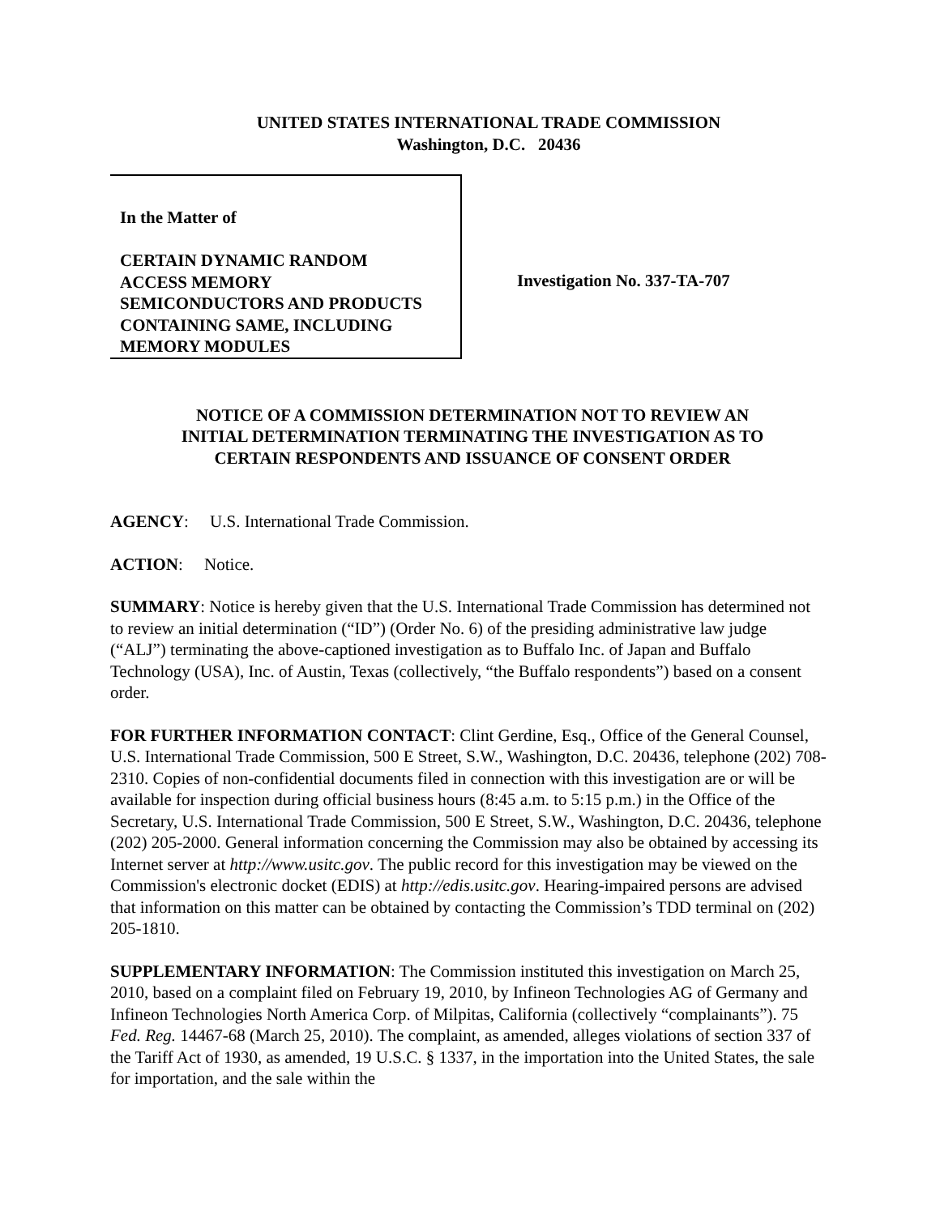UNITED STATES INTERNATIONAL TRADE COMMISSION
Washington, D.C. 20436
In the Matter of
CERTAIN DYNAMIC RANDOM
ACCESS MEMORY
SEMICONDUCTORS AND PRODUCTS
CONTAINING SAME, INCLUDING
MEMORY MODULES
Investigation No. 337-TA-707
NOTICE OF A COMMISSION DETERMINATION NOT TO REVIEW AN
INITIAL DETERMINATION TERMINATING THE INVESTIGATION AS TO
CERTAIN RESPONDENTS AND ISSUANCE OF CONSENT ORDER
AGENCY: U.S. International Trade Commission.
ACTION: Notice.
SUMMARY: Notice is hereby given that the U.S. International Trade Commission has determined not to review an initial determination (“ID”) (Order No. 6) of the presiding administrative law judge (“ALJ”) terminating the above-captioned investigation as to Buffalo Inc. of Japan and Buffalo Technology (USA), Inc. of Austin, Texas (collectively, “the Buffalo respondents”) based on a consent order.
FOR FURTHER INFORMATION CONTACT: Clint Gerdine, Esq., Office of the General Counsel, U.S. International Trade Commission, 500 E Street, S.W., Washington, D.C. 20436, telephone (202) 708-2310. Copies of non-confidential documents filed in connection with this investigation are or will be available for inspection during official business hours (8:45 a.m. to 5:15 p.m.) in the Office of the Secretary, U.S. International Trade Commission, 500 E Street, S.W., Washington, D.C. 20436, telephone (202) 205-2000. General information concerning the Commission may also be obtained by accessing its Internet server at http://www.usitc.gov. The public record for this investigation may be viewed on the Commission's electronic docket (EDIS) at http://edis.usitc.gov. Hearing-impaired persons are advised that information on this matter can be obtained by contacting the Commission’s TDD terminal on (202) 205-1810.
SUPPLEMENTARY INFORMATION: The Commission instituted this investigation on March 25, 2010, based on a complaint filed on February 19, 2010, by Infineon Technologies AG of Germany and Infineon Technologies North America Corp. of Milpitas, California (collectively “complainants”). 75 Fed. Reg. 14467-68 (March 25, 2010). The complaint, as amended, alleges violations of section 337 of the Tariff Act of 1930, as amended, 19 U.S.C. § 1337, in the importation into the United States, the sale for importation, and the sale within the